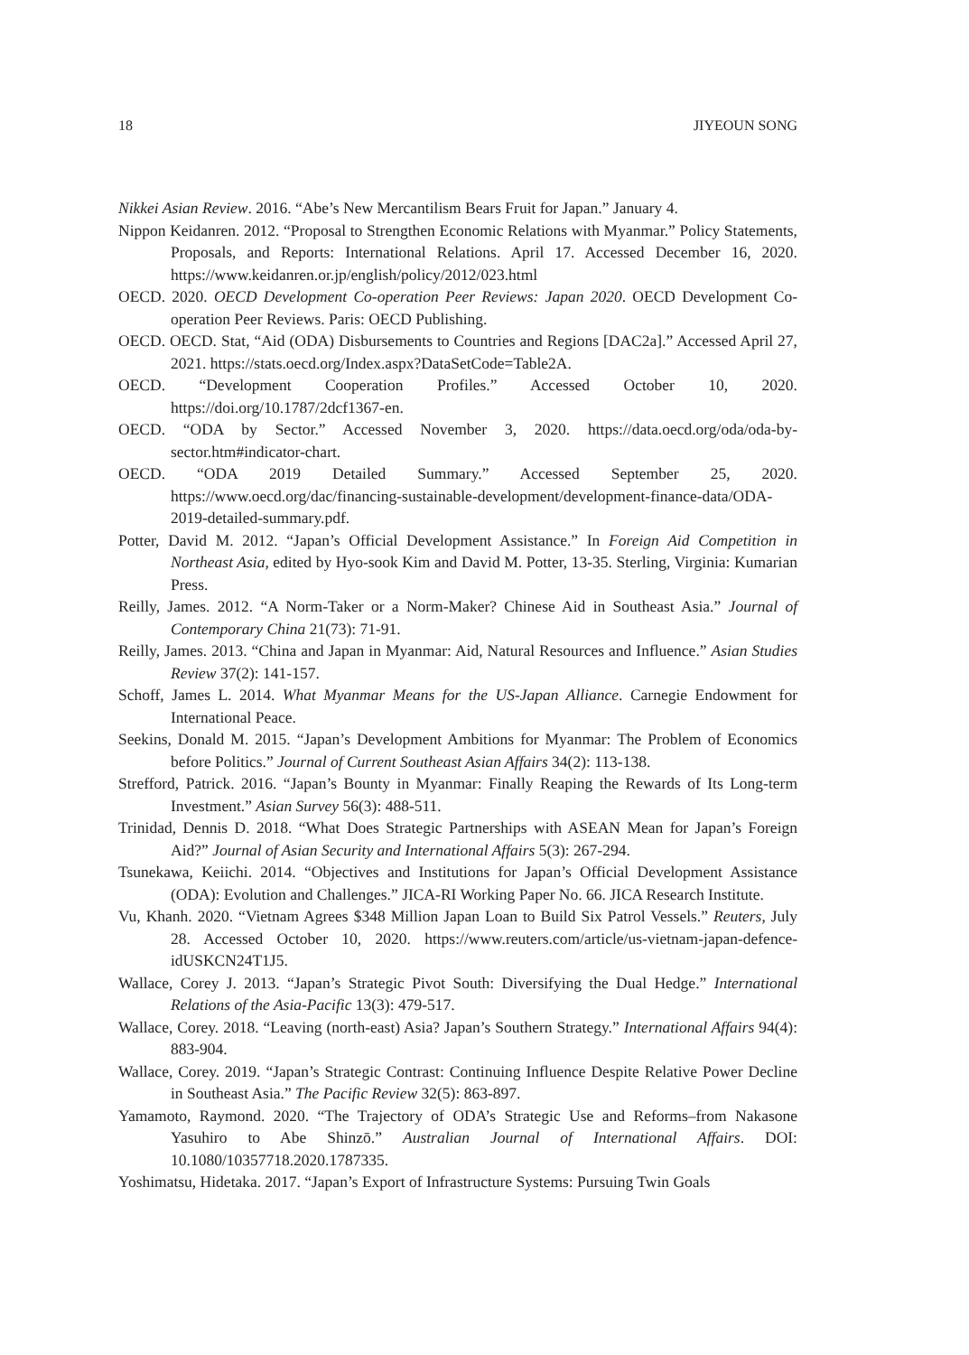18 JIYEOUN SONG
Nikkei Asian Review. 2016. “Abe’s New Mercantilism Bears Fruit for Japan.” January 4.
Nippon Keidanren. 2012. “Proposal to Strengthen Economic Relations with Myanmar.” Policy Statements, Proposals, and Reports: International Relations. April 17. Accessed December 16, 2020. https://www.keidanren.or.jp/english/policy/2012/023.html
OECD. 2020. OECD Development Co-operation Peer Reviews: Japan 2020. OECD Development Co-operation Peer Reviews. Paris: OECD Publishing.
OECD. OECD. Stat, “Aid (ODA) Disbursements to Countries and Regions [DAC2a].” Accessed April 27, 2021. https://stats.oecd.org/Index.aspx?DataSetCode=Table2A.
OECD. “Development Cooperation Profiles.” Accessed October 10, 2020. https://doi.org/10.1787/2dcf1367-en.
OECD. “ODA by Sector.” Accessed November 3, 2020. https://data.oecd.org/oda/oda-by-sector.htm#indicator-chart.
OECD. “ODA 2019 Detailed Summary.” Accessed September 25, 2020. https://www.oecd.org/dac/financing-sustainable-development/development-finance-data/ODA-2019-detailed-summary.pdf.
Potter, David M. 2012. “Japan’s Official Development Assistance.” In Foreign Aid Competition in Northeast Asia, edited by Hyo-sook Kim and David M. Potter, 13-35. Sterling, Virginia: Kumarian Press.
Reilly, James. 2012. “A Norm-Taker or a Norm-Maker? Chinese Aid in Southeast Asia.” Journal of Contemporary China 21(73): 71-91.
Reilly, James. 2013. “China and Japan in Myanmar: Aid, Natural Resources and Influence.” Asian Studies Review 37(2): 141-157.
Schoff, James L. 2014. What Myanmar Means for the US-Japan Alliance. Carnegie Endowment for International Peace.
Seekins, Donald M. 2015. “Japan’s Development Ambitions for Myanmar: The Problem of Economics before Politics.” Journal of Current Southeast Asian Affairs 34(2): 113-138.
Strefford, Patrick. 2016. “Japan’s Bounty in Myanmar: Finally Reaping the Rewards of Its Long-term Investment.” Asian Survey 56(3): 488-511.
Trinidad, Dennis D. 2018. “What Does Strategic Partnerships with ASEAN Mean for Japan’s Foreign Aid?” Journal of Asian Security and International Affairs 5(3): 267-294.
Tsunekawa, Keiichi. 2014. “Objectives and Institutions for Japan’s Official Development Assistance (ODA): Evolution and Challenges.” JICA-RI Working Paper No. 66. JICA Research Institute.
Vu, Khanh. 2020. “Vietnam Agrees $348 Million Japan Loan to Build Six Patrol Vessels.” Reuters, July 28. Accessed October 10, 2020. https://www.reuters.com/article/us-vietnam-japan-defence-idUSKCN24T1J5.
Wallace, Corey J. 2013. “Japan’s Strategic Pivot South: Diversifying the Dual Hedge.” International Relations of the Asia-Pacific 13(3): 479-517.
Wallace, Corey. 2018. “Leaving (north-east) Asia? Japan’s Southern Strategy.” International Affairs 94(4): 883-904.
Wallace, Corey. 2019. “Japan’s Strategic Contrast: Continuing Influence Despite Relative Power Decline in Southeast Asia.” The Pacific Review 32(5): 863-897.
Yamamoto, Raymond. 2020. “The Trajectory of ODA’s Strategic Use and Reforms–from Nakasone Yasuhiro to Abe Shinzō.” Australian Journal of International Affairs. DOI: 10.1080/10357718.2020.1787335.
Yoshimatsu, Hidetaka. 2017. “Japan’s Export of Infrastructure Systems: Pursuing Twin Goals